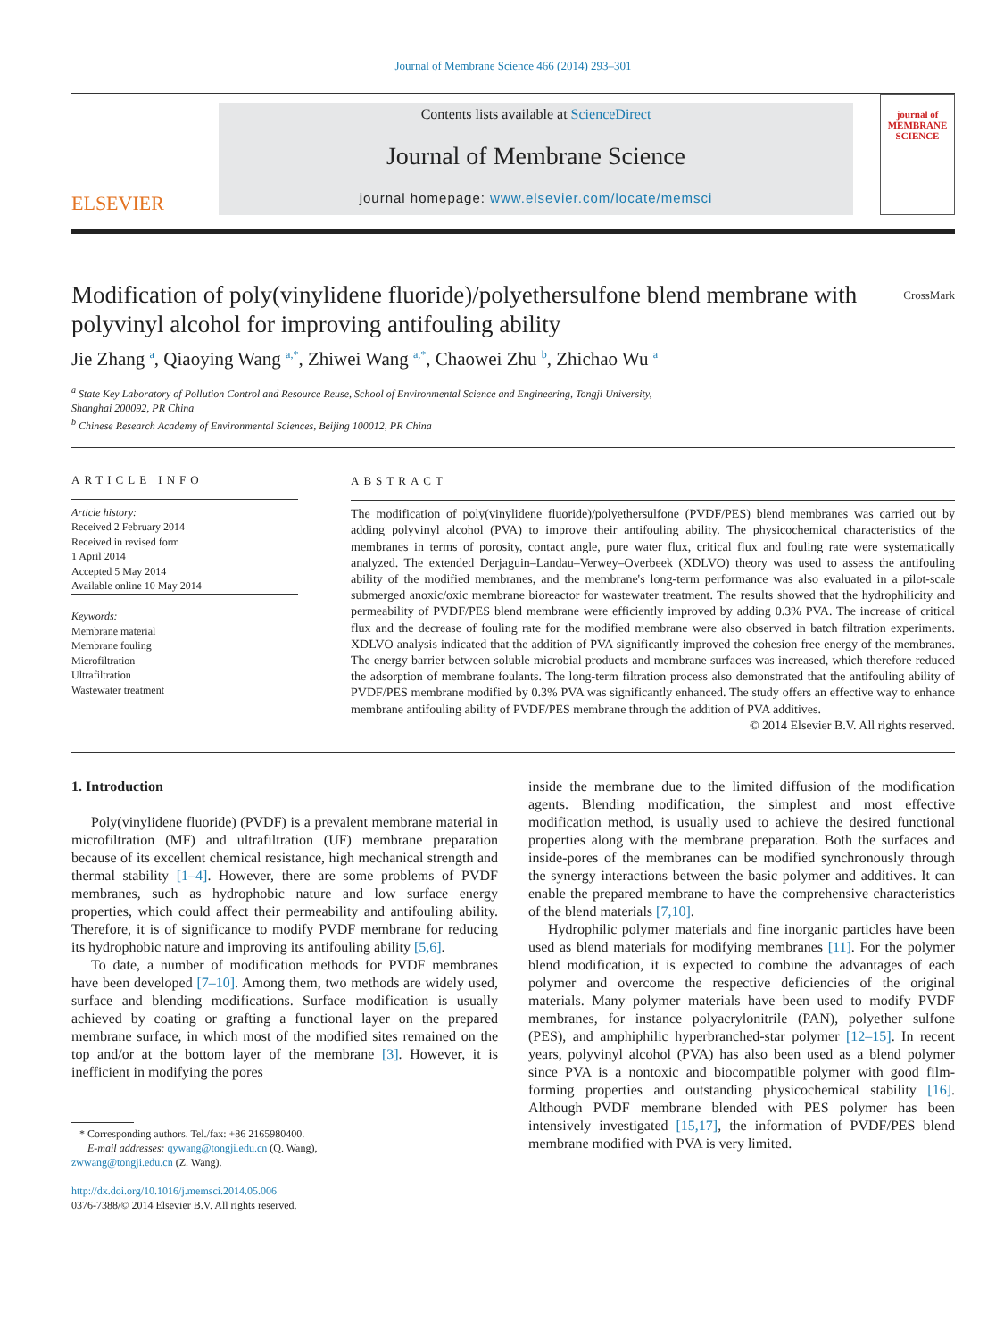Journal of Membrane Science 466 (2014) 293–301
ELSEVIER
Contents lists available at ScienceDirect
Journal of Membrane Science
journal homepage: www.elsevier.com/locate/memsci
journal of MEMBRANE SCIENCE
Modification of poly(vinylidene fluoride)/polyethersulfone blend membrane with polyvinyl alcohol for improving antifouling ability CrossMark
Jie Zhang <sup>a</sup>, Qiaoying Wang <sup>a,*</sup>, Zhiwei Wang <sup>a,*</sup>, Chaowei Zhu <sup>b</sup>, Zhichao Wu <sup>a</sup>
<sup>a</sup> State Key Laboratory of Pollution Control and Resource Reuse, School of Environmental Science and Engineering, Tongji University,
Shanghai 200092, PR China
<sup>b</sup> Chinese Research Academy of Environmental Sciences, Beijing 100012, PR China
ARTICLE INFO
Article history:
Received 2 February 2014
Received in revised form
1 April 2014
Accepted 5 May 2014
Available online 10 May 2014
Keywords:
Membrane material
Membrane fouling
Microfiltration
Ultrafiltration
Wastewater treatment
ABSTRACT
The modification of poly(vinylidene fluoride)/polyethersulfone (PVDF/PES) blend membranes was carried out by adding polyvinyl alcohol (PVA) to improve their antifouling ability. The physicochemical characteristics of the membranes in terms of porosity, contact angle, pure water flux, critical flux and fouling rate were systematically analyzed. The extended Derjaguin–Landau–Verwey–Overbeek (XDLVO) theory was used to assess the antifouling ability of the modified membranes, and the membrane's long-term performance was also evaluated in a pilot-scale submerged anoxic/oxic membrane bioreactor for wastewater treatment. The results showed that the hydrophilicity and permeability of PVDF/PES blend membrane were efficiently improved by adding 0.3% PVA. The increase of critical flux and the decrease of fouling rate for the modified membrane were also observed in batch filtration experiments. XDLVO analysis indicated that the addition of PVA significantly improved the cohesion free energy of the membranes. The energy barrier between soluble microbial products and membrane surfaces was increased, which therefore reduced the adsorption of membrane foulants. The long-term filtration process also demonstrated that the antifouling ability of PVDF/PES membrane modified by 0.3% PVA was significantly enhanced. The study offers an effective way to enhance membrane antifouling ability of PVDF/PES membrane through the addition of PVA additives.
© 2014 Elsevier B.V. All rights reserved.
1. Introduction
Poly(vinylidene fluoride) (PVDF) is a prevalent membrane material in microfiltration (MF) and ultrafiltration (UF) membrane preparation because of its excellent chemical resistance, high mechanical strength and thermal stability [1–4]. However, there are some problems of PVDF membranes, such as hydrophobic nature and low surface energy properties, which could affect their permeability and antifouling ability. Therefore, it is of significance to modify PVDF membrane for reducing its hydrophobic nature and improving its antifouling ability [5,6].
To date, a number of modification methods for PVDF membranes have been developed [7–10]. Among them, two methods are widely used, surface and blending modifications. Surface modification is usually achieved by coating or grafting a functional layer on the prepared membrane surface, in which most of the modified sites remained on the top and/or at the bottom layer of the membrane [3]. However, it is inefficient in modifying the pores
* Corresponding authors. Tel./fax: +86 2165980400.
E-mail addresses: qywang@tongji.edu.cn (Q. Wang),
zwwang@tongji.edu.cn (Z. Wang).
http://dx.doi.org/10.1016/j.memsci.2014.05.006
0376-7388/© 2014 Elsevier B.V. All rights reserved.
inside the membrane due to the limited diffusion of the modification agents. Blending modification, the simplest and most effective modification method, is usually used to achieve the desired functional properties along with the membrane preparation. Both the surfaces and inside-pores of the membranes can be modified synchronously through the synergy interactions between the basic polymer and additives. It can enable the prepared membrane to have the comprehensive characteristics of the blend materials [7,10].
Hydrophilic polymer materials and fine inorganic particles have been used as blend materials for modifying membranes [11]. For the polymer blend modification, it is expected to combine the advantages of each polymer and overcome the respective deficiencies of the original materials. Many polymer materials have been used to modify PVDF membranes, for instance polyacrylonitrile (PAN), polyether sulfone (PES), and amphiphilic hyperbranched-star polymer [12–15]. In recent years, polyvinyl alcohol (PVA) has also been used as a blend polymer since PVA is a nontoxic and biocompatible polymer with good film-forming properties and outstanding physicochemical stability [16]. Although PVDF membrane blended with PES polymer has been intensively investigated [15,17], the information of PVDF/PES blend membrane modified with PVA is very limited.